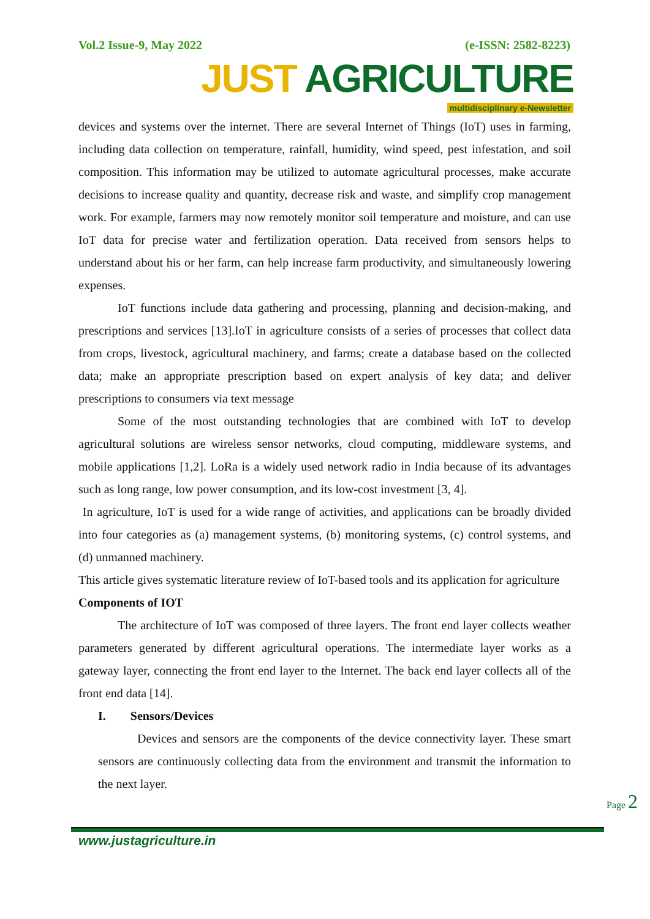Vol.2 Issue-9, May 2022 (e-ISSN: 2582-8223)
JUST AGRICULTURE
multidisciplinary e-Newsletter
devices and systems over the internet. There are several Internet of Things (IoT) uses in farming, including data collection on temperature, rainfall, humidity, wind speed, pest infestation, and soil composition. This information may be utilized to automate agricultural processes, make accurate decisions to increase quality and quantity, decrease risk and waste, and simplify crop management work. For example, farmers may now remotely monitor soil temperature and moisture, and can use IoT data for precise water and fertilization operation. Data received from sensors helps to understand about his or her farm, can help increase farm productivity, and simultaneously lowering expenses.
IoT functions include data gathering and processing, planning and decision-making, and prescriptions and services [13].IoT in agriculture consists of a series of processes that collect data from crops, livestock, agricultural machinery, and farms; create a database based on the collected data; make an appropriate prescription based on expert analysis of key data; and deliver prescriptions to consumers via text message
Some of the most outstanding technologies that are combined with IoT to develop agricultural solutions are wireless sensor networks, cloud computing, middleware systems, and mobile applications [1,2]. LoRa is a widely used network radio in India because of its advantages such as long range, low power consumption, and its low-cost investment [3, 4].
In agriculture, IoT is used for a wide range of activities, and applications can be broadly divided into four categories as (a) management systems, (b) monitoring systems, (c) control systems, and (d) unmanned machinery.
This article gives systematic literature review of IoT-based tools and its application for agriculture
Components of IOT
The architecture of IoT was composed of three layers. The front end layer collects weather parameters generated by different agricultural operations. The intermediate layer works as a gateway layer, connecting the front end layer to the Internet. The back end layer collects all of the front end data [14].
I. Sensors/Devices
Devices and sensors are the components of the device connectivity layer. These smart sensors are continuously collecting data from the environment and transmit the information to the next layer.
Page 2
www.justagriculture.in